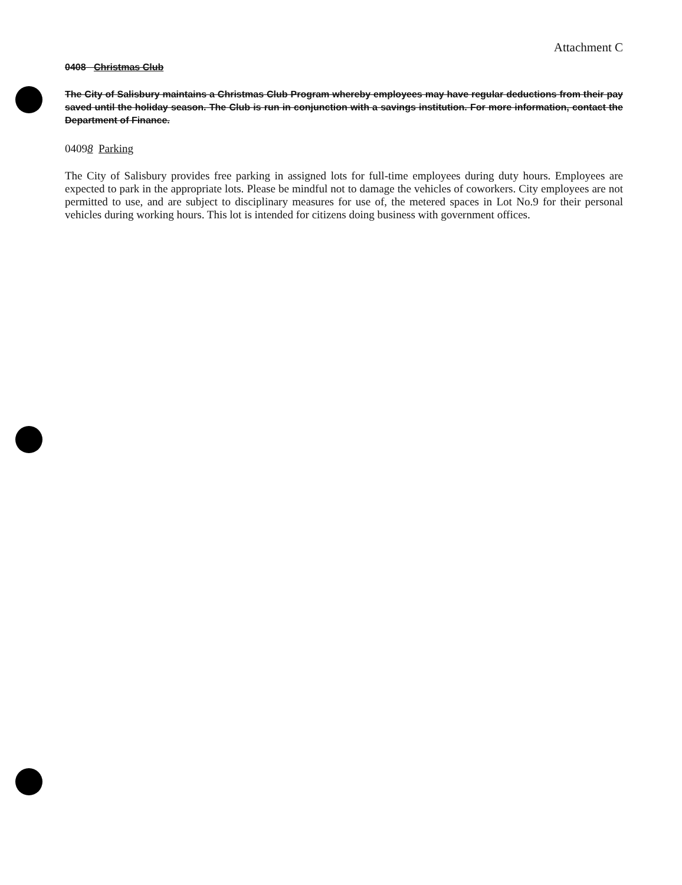Attachment C
0408 Christmas Club
The City of Salisbury maintains a Christmas Club Program whereby employees may have regular deductions from their pay saved until the holiday season. The Club is run in conjunction with a savings institution. For more information, contact the Department of Finance.
04098 Parking
The City of Salisbury provides free parking in assigned lots for full-time employees during duty hours. Employees are expected to park in the appropriate lots. Please be mindful not to damage the vehicles of coworkers. City employees are not permitted to use, and are subject to disciplinary measures for use of, the metered spaces in Lot No.9 for their personal vehicles during working hours. This lot is intended for citizens doing business with government offices.